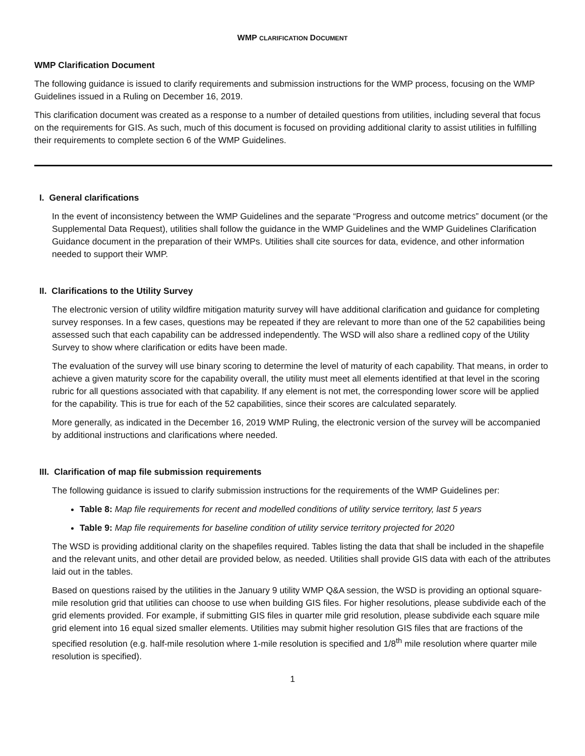WMP CLARIFICATION DOCUMENT
WMP Clarification Document
The following guidance is issued to clarify requirements and submission instructions for the WMP process, focusing on the WMP Guidelines issued in a Ruling on December 16, 2019.
This clarification document was created as a response to a number of detailed questions from utilities, including several that focus on the requirements for GIS. As such, much of this document is focused on providing additional clarity to assist utilities in fulfilling their requirements to complete section 6 of the WMP Guidelines.
I. General clarifications
In the event of inconsistency between the WMP Guidelines and the separate “Progress and outcome metrics” document (or the Supplemental Data Request), utilities shall follow the guidance in the WMP Guidelines and the WMP Guidelines Clarification Guidance document in the preparation of their WMPs. Utilities shall cite sources for data, evidence, and other information needed to support their WMP.
II. Clarifications to the Utility Survey
The electronic version of utility wildfire mitigation maturity survey will have additional clarification and guidance for completing survey responses. In a few cases, questions may be repeated if they are relevant to more than one of the 52 capabilities being assessed such that each capability can be addressed independently. The WSD will also share a redlined copy of the Utility Survey to show where clarification or edits have been made.
The evaluation of the survey will use binary scoring to determine the level of maturity of each capability. That means, in order to achieve a given maturity score for the capability overall, the utility must meet all elements identified at that level in the scoring rubric for all questions associated with that capability. If any element is not met, the corresponding lower score will be applied for the capability. This is true for each of the 52 capabilities, since their scores are calculated separately.
More generally, as indicated in the December 16, 2019 WMP Ruling, the electronic version of the survey will be accompanied by additional instructions and clarifications where needed.
III. Clarification of map file submission requirements
The following guidance is issued to clarify submission instructions for the requirements of the WMP Guidelines per:
Table 8: Map file requirements for recent and modelled conditions of utility service territory, last 5 years
Table 9: Map file requirements for baseline condition of utility service territory projected for 2020
The WSD is providing additional clarity on the shapefiles required. Tables listing the data that shall be included in the shapefile and the relevant units, and other detail are provided below, as needed. Utilities shall provide GIS data with each of the attributes laid out in the tables.
Based on questions raised by the utilities in the January 9 utility WMP Q&A session, the WSD is providing an optional square-mile resolution grid that utilities can choose to use when building GIS files. For higher resolutions, please subdivide each of the grid elements provided. For example, if submitting GIS files in quarter mile grid resolution, please subdivide each square mile grid element into 16 equal sized smaller elements. Utilities may submit higher resolution GIS files that are fractions of the specified resolution (e.g. half-mile resolution where 1-mile resolution is specified and 1/8<sup>th</sup> mile resolution where quarter mile resolution is specified).
1